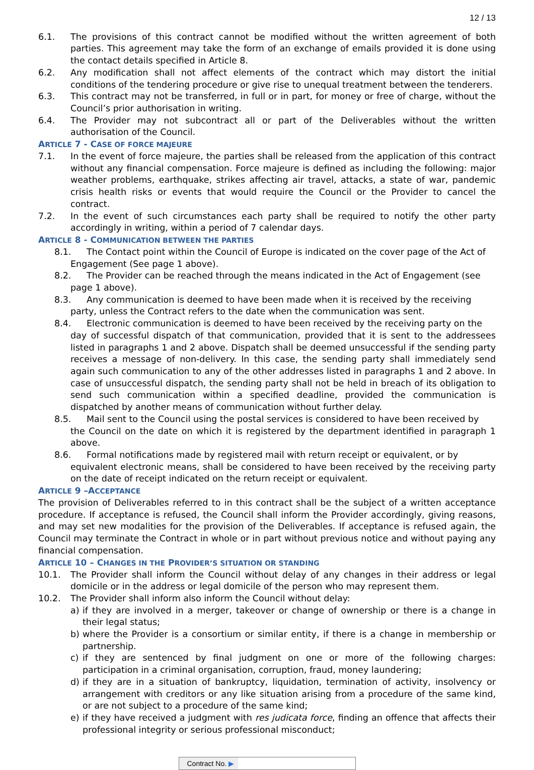12 / 13
6.1. The provisions of this contract cannot be modified without the written agreement of both parties. This agreement may take the form of an exchange of emails provided it is done using the contact details specified in Article 8.
6.2. Any modification shall not affect elements of the contract which may distort the initial conditions of the tendering procedure or give rise to unequal treatment between the tenderers.
6.3. This contract may not be transferred, in full or in part, for money or free of charge, without the Council’s prior authorisation in writing.
6.4. The Provider may not subcontract all or part of the Deliverables without the written authorisation of the Council.
ARTICLE 7 - CASE OF FORCE MAJEURE
7.1. In the event of force majeure, the parties shall be released from the application of this contract without any financial compensation. Force majeure is defined as including the following: major weather problems, earthquake, strikes affecting air travel, attacks, a state of war, pandemic crisis health risks or events that would require the Council or the Provider to cancel the contract.
7.2. In the event of such circumstances each party shall be required to notify the other party accordingly in writing, within a period of 7 calendar days.
ARTICLE 8 - COMMUNICATION BETWEEN THE PARTIES
8.1. The Contact point within the Council of Europe is indicated on the cover page of the Act of
Engagement (See page 1 above).
8.2. The Provider can be reached through the means indicated in the Act of Engagement (see
page 1 above).
8.3. Any communication is deemed to have been made when it is received by the receiving
party, unless the Contract refers to the date when the communication was sent.
8.4. Electronic communication is deemed to have been received by the receiving party on the
day of successful dispatch of that communication, provided that it is sent to the addressees listed in paragraphs 1 and 2 above. Dispatch shall be deemed unsuccessful if the sending party receives a message of non-delivery. In this case, the sending party shall immediately send again such communication to any of the other addresses listed in paragraphs 1 and 2 above. In case of unsuccessful dispatch, the sending party shall not be held in breach of its obligation to send such communication within a specified deadline, provided the communication is dispatched by another means of communication without further delay.
8.5. Mail sent to the Council using the postal services is considered to have been received by
the Council on the date on which it is registered by the department identified in paragraph 1 above.
8.6. Formal notifications made by registered mail with return receipt or equivalent, or by
equivalent electronic means, shall be considered to have been received by the receiving party on the date of receipt indicated on the return receipt or equivalent.
ARTICLE 9 –ACCEPTANCE
The provision of Deliverables referred to in this contract shall be the subject of a written acceptance procedure. If acceptance is refused, the Council shall inform the Provider accordingly, giving reasons, and may set new modalities for the provision of the Deliverables. If acceptance is refused again, the Council may terminate the Contract in whole or in part without previous notice and without paying any financial compensation.
ARTICLE 10 – CHANGES IN THE PROVIDER’S SITUATION OR STANDING
10.1. The Provider shall inform the Council without delay of any changes in their address or legal domicile or in the address or legal domicile of the person who may represent them.
10.2. The Provider shall inform also inform the Council without delay:
a) if they are involved in a merger, takeover or change of ownership or there is a change in their legal status;
b) where the Provider is a consortium or similar entity, if there is a change in membership or partnership.
c) if they are sentenced by final judgment on one or more of the following charges: participation in a criminal organisation, corruption, fraud, money laundering;
d) if they are in a situation of bankruptcy, liquidation, termination of activity, insolvency or arrangement with creditors or any like situation arising from a procedure of the same kind, or are not subject to a procedure of the same kind;
e) if they have received a judgment with res judicata force, finding an offence that affects their professional integrity or serious professional misconduct;
Contract No. ▶